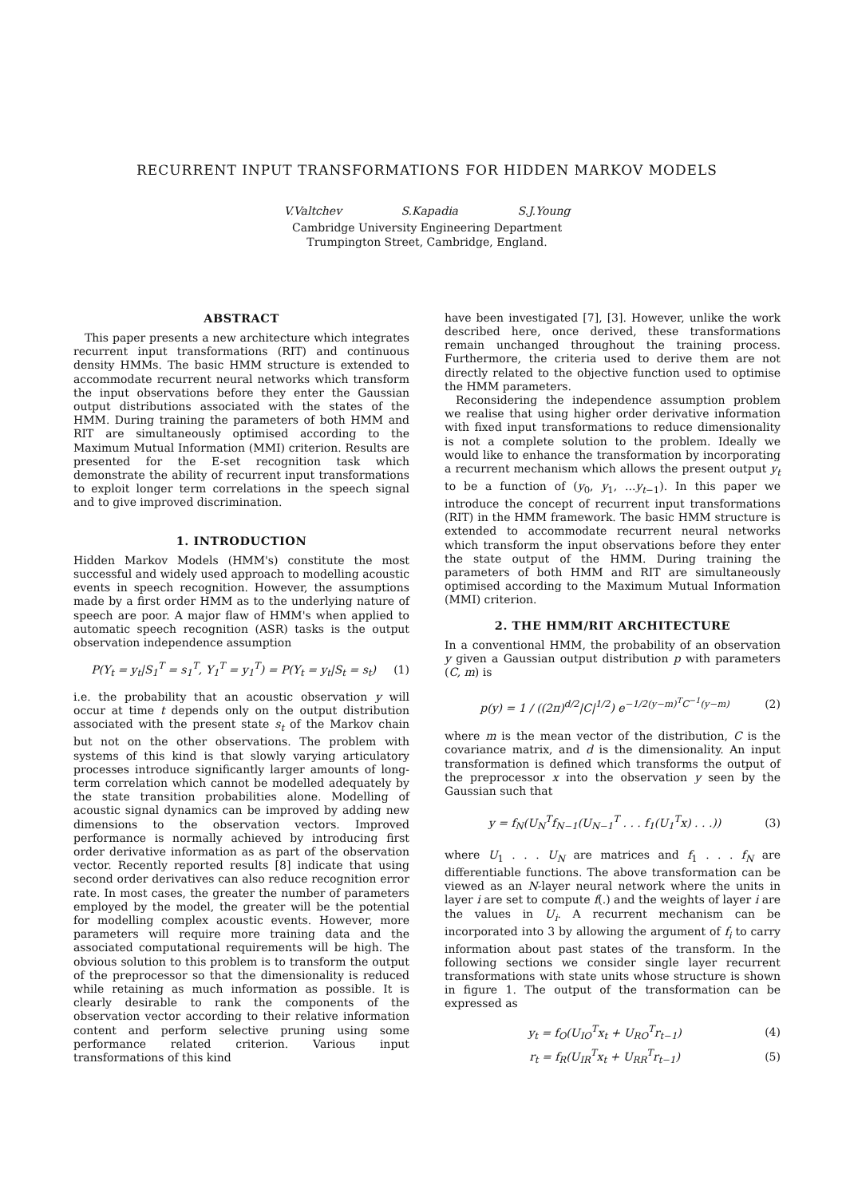RECURRENT INPUT TRANSFORMATIONS FOR HIDDEN MARKOV MODELS
V.Valtchev S.Kapadia S.J.Young
Cambridge University Engineering Department
Trumpington Street, Cambridge, England.
ABSTRACT
This paper presents a new architecture which integrates recurrent input transformations (RIT) and continuous density HMMs. The basic HMM structure is extended to accommodate recurrent neural networks which transform the input observations before they enter the Gaussian output distributions associated with the states of the HMM. During training the parameters of both HMM and RIT are simultaneously optimised according to the Maximum Mutual Information (MMI) criterion. Results are presented for the E-set recognition task which demonstrate the ability of recurrent input transformations to exploit longer term correlations in the speech signal and to give improved discrimination.
1. INTRODUCTION
Hidden Markov Models (HMM's) constitute the most successful and widely used approach to modelling acoustic events in speech recognition. However, the assumptions made by a first order HMM as to the underlying nature of speech are poor. A major flaw of HMM's when applied to automatic speech recognition (ASR) tasks is the output observation independence assumption
P(Y<sub>t</sub> = y<sub>t</sub>|S<sub>1</sub><sup>T</sup> = s<sub>1</sub><sup>T</sup>, Y<sub>1</sub><sup>T</sup> = y<sub>1</sub><sup>T</sup>) = P(Y<sub>t</sub> = y<sub>t</sub>|S<sub>t</sub> = s<sub>t</sub>) (1)
i.e. the probability that an acoustic observation y will occur at time t depends only on the output distribution associated with the present state s<sub>t</sub> of the Markov chain but not on the other observations. The problem with systems of this kind is that slowly varying articulatory processes introduce significantly larger amounts of long-term correlation which cannot be modelled adequately by the state transition probabilities alone. Modelling of acoustic signal dynamics can be improved by adding new dimensions to the observation vectors. Improved performance is normally achieved by introducing first order derivative information as as part of the observation vector. Recently reported results [8] indicate that using second order derivatives can also reduce recognition error rate. In most cases, the greater the number of parameters employed by the model, the greater will be the potential for modelling complex acoustic events. However, more parameters will require more training data and the associated computational requirements will be high. The obvious solution to this problem is to transform the output of the preprocessor so that the dimensionality is reduced while retaining as much information as possible. It is clearly desirable to rank the components of the observation vector according to their relative information content and perform selective pruning using some performance related criterion. Various input transformations of this kind
have been investigated [7], [3]. However, unlike the work described here, once derived, these transformations remain unchanged throughout the training process. Furthermore, the criteria used to derive them are not directly related to the objective function used to optimise the HMM parameters.
Reconsidering the independence assumption problem we realise that using higher order derivative information with fixed input transformations to reduce dimensionality is not a complete solution to the problem. Ideally we would like to enhance the transformation by incorporating a recurrent mechanism which allows the present output y<sub>t</sub> to be a function of (y<sub>0</sub>, y<sub>1</sub>, ...y<sub>t−1</sub>). In this paper we introduce the concept of recurrent input transformations (RIT) in the HMM framework. The basic HMM structure is extended to accommodate recurrent neural networks which transform the input observations before they enter the state output of the HMM. During training the parameters of both HMM and RIT are simultaneously optimised according to the Maximum Mutual Information (MMI) criterion.
2. THE HMM/RIT ARCHITECTURE
In a conventional HMM, the probability of an observation y given a Gaussian output distribution p with parameters (C, m) is
p(y) = 1 / ((2π)<sup>d/2</sup>|C|<sup>1/2</sup>) e<sup>−1/2(y−m)<sup>T</sup>C<sup>−1</sup>(y−m)</sup> (2)
where m is the mean vector of the distribution, C is the covariance matrix, and d is the dimensionality. An input transformation is defined which transforms the output of the preprocessor x into the observation y seen by the Gaussian such that
y = f<sub>N</sub>(U<sub>N</sub><sup>T</sup>f<sub>N−1</sub>(U<sub>N−1</sub><sup>T</sup> . . . f<sub>1</sub>(U<sub>1</sub><sup>T</sup>x) . . .)) (3)
where U<sub>1</sub> . . . U<sub>N</sub> are matrices and f<sub>1</sub> . . . f<sub>N</sub> are differentiable functions. The above transformation can be viewed as an N-layer neural network where the units in layer i are set to compute f(.) and the weights of layer i are the values in U<sub>i</sub>. A recurrent mechanism can be incorporated into 3 by allowing the argument of f<sub>i</sub> to carry information about past states of the transform. In the following sections we consider single layer recurrent transformations with state units whose structure is shown in figure 1. The output of the transformation can be expressed as
y<sub>t</sub> = f<sub>O</sub>(U<sub>IO</sub><sup>T</sup>x<sub>t</sub> + U<sub>RO</sub><sup>T</sup>r<sub>t−1</sub>) (4)
r<sub>t</sub> = f<sub>R</sub>(U<sub>IR</sub><sup>T</sup>x<sub>t</sub> + U<sub>RR</sub><sup>T</sup>r<sub>t−1</sub>) (5)